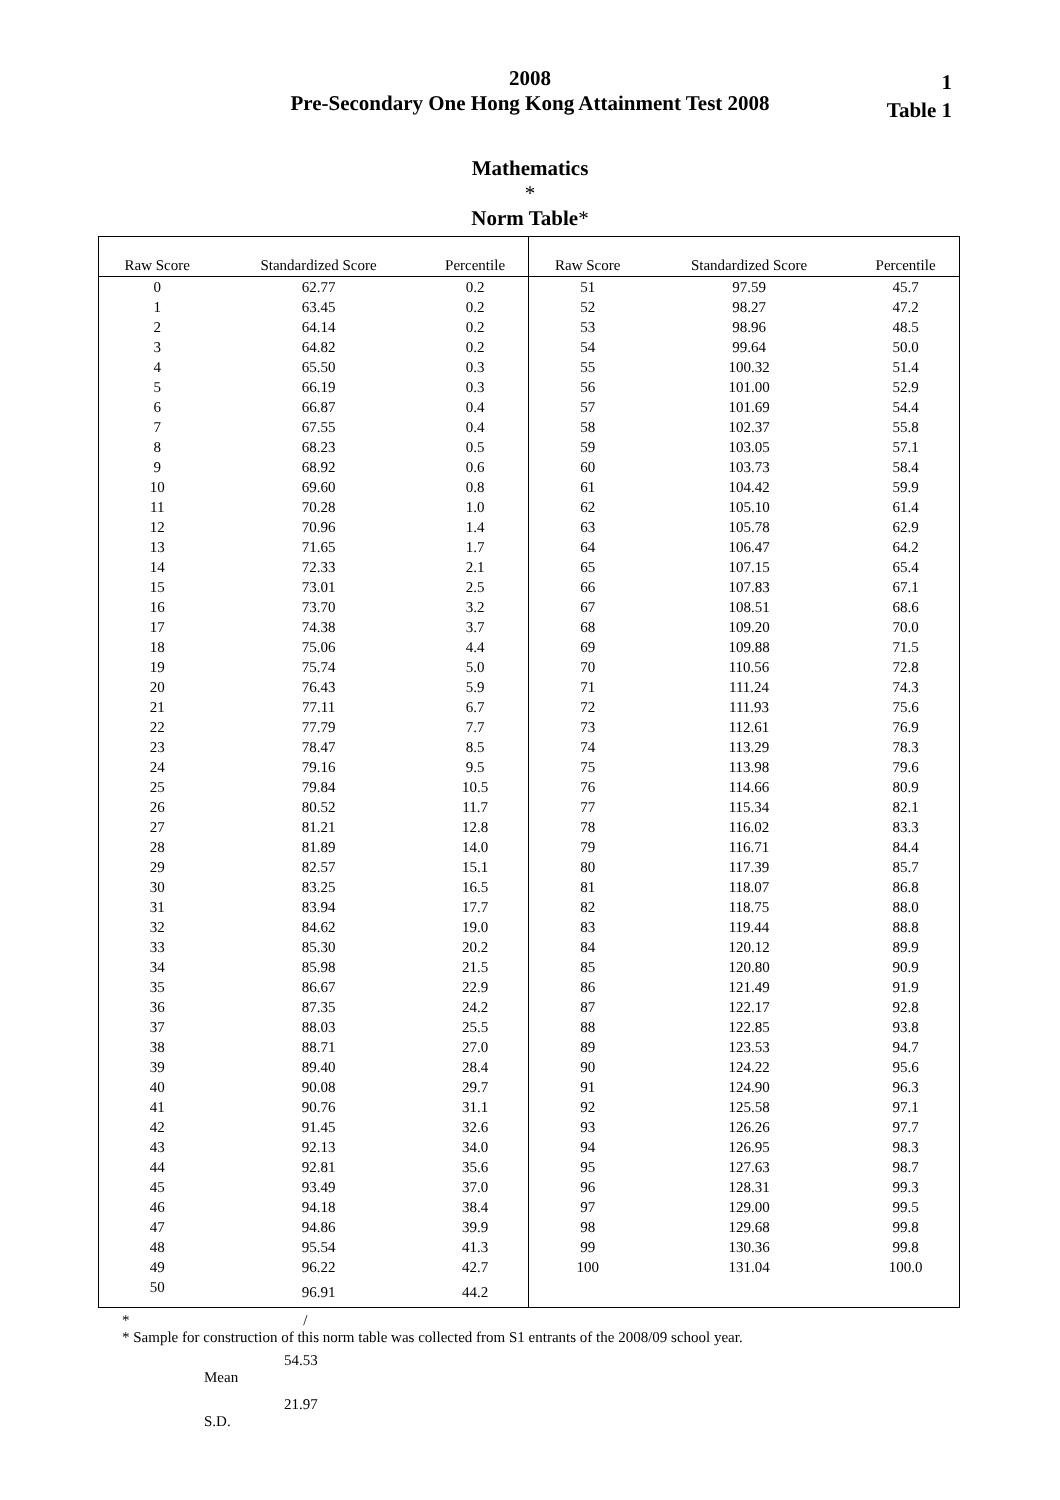2008
Pre-Secondary One Hong Kong Attainment Test 2008
Mathematics
*
Norm Table*
1
Table 1
| Raw Score | Standardized Score | Percentile | Raw Score | Standardized Score | Percentile |
| --- | --- | --- | --- | --- | --- |
| 0 | 62.77 | 0.2 | 51 | 97.59 | 45.7 |
| 1 | 63.45 | 0.2 | 52 | 98.27 | 47.2 |
| 2 | 64.14 | 0.2 | 53 | 98.96 | 48.5 |
| 3 | 64.82 | 0.2 | 54 | 99.64 | 50.0 |
| 4 | 65.50 | 0.3 | 55 | 100.32 | 51.4 |
| 5 | 66.19 | 0.3 | 56 | 101.00 | 52.9 |
| 6 | 66.87 | 0.4 | 57 | 101.69 | 54.4 |
| 7 | 67.55 | 0.4 | 58 | 102.37 | 55.8 |
| 8 | 68.23 | 0.5 | 59 | 103.05 | 57.1 |
| 9 | 68.92 | 0.6 | 60 | 103.73 | 58.4 |
| 10 | 69.60 | 0.8 | 61 | 104.42 | 59.9 |
| 11 | 70.28 | 1.0 | 62 | 105.10 | 61.4 |
| 12 | 70.96 | 1.4 | 63 | 105.78 | 62.9 |
| 13 | 71.65 | 1.7 | 64 | 106.47 | 64.2 |
| 14 | 72.33 | 2.1 | 65 | 107.15 | 65.4 |
| 15 | 73.01 | 2.5 | 66 | 107.83 | 67.1 |
| 16 | 73.70 | 3.2 | 67 | 108.51 | 68.6 |
| 17 | 74.38 | 3.7 | 68 | 109.20 | 70.0 |
| 18 | 75.06 | 4.4 | 69 | 109.88 | 71.5 |
| 19 | 75.74 | 5.0 | 70 | 110.56 | 72.8 |
| 20 | 76.43 | 5.9 | 71 | 111.24 | 74.3 |
| 21 | 77.11 | 6.7 | 72 | 111.93 | 75.6 |
| 22 | 77.79 | 7.7 | 73 | 112.61 | 76.9 |
| 23 | 78.47 | 8.5 | 74 | 113.29 | 78.3 |
| 24 | 79.16 | 9.5 | 75 | 113.98 | 79.6 |
| 25 | 79.84 | 10.5 | 76 | 114.66 | 80.9 |
| 26 | 80.52 | 11.7 | 77 | 115.34 | 82.1 |
| 27 | 81.21 | 12.8 | 78 | 116.02 | 83.3 |
| 28 | 81.89 | 14.0 | 79 | 116.71 | 84.4 |
| 29 | 82.57 | 15.1 | 80 | 117.39 | 85.7 |
| 30 | 83.25 | 16.5 | 81 | 118.07 | 86.8 |
| 31 | 83.94 | 17.7 | 82 | 118.75 | 88.0 |
| 32 | 84.62 | 19.0 | 83 | 119.44 | 88.8 |
| 33 | 85.30 | 20.2 | 84 | 120.12 | 89.9 |
| 34 | 85.98 | 21.5 | 85 | 120.80 | 90.9 |
| 35 | 86.67 | 22.9 | 86 | 121.49 | 91.9 |
| 36 | 87.35 | 24.2 | 87 | 122.17 | 92.8 |
| 37 | 88.03 | 25.5 | 88 | 122.85 | 93.8 |
| 38 | 88.71 | 27.0 | 89 | 123.53 | 94.7 |
| 39 | 89.40 | 28.4 | 90 | 124.22 | 95.6 |
| 40 | 90.08 | 29.7 | 91 | 124.90 | 96.3 |
| 41 | 90.76 | 31.1 | 92 | 125.58 | 97.1 |
| 42 | 91.45 | 32.6 | 93 | 126.26 | 97.7 |
| 43 | 92.13 | 34.0 | 94 | 126.95 | 98.3 |
| 44 | 92.81 | 35.6 | 95 | 127.63 | 98.7 |
| 45 | 93.49 | 37.0 | 96 | 128.31 | 99.3 |
| 46 | 94.18 | 38.4 | 97 | 129.00 | 99.5 |
| 47 | 94.86 | 39.9 | 98 | 129.68 | 99.8 |
| 48 | 95.54 | 41.3 | 99 | 130.36 | 99.8 |
| 49 | 96.22 | 42.7 | 100 | 131.04 | 100.0 |
| 50 | 96.91 | 44.2 | | | |
* /
* Sample for construction of this norm table was collected from S1 entrants of the 2008/09 school year.
54.53
Mean
21.97
S.D.